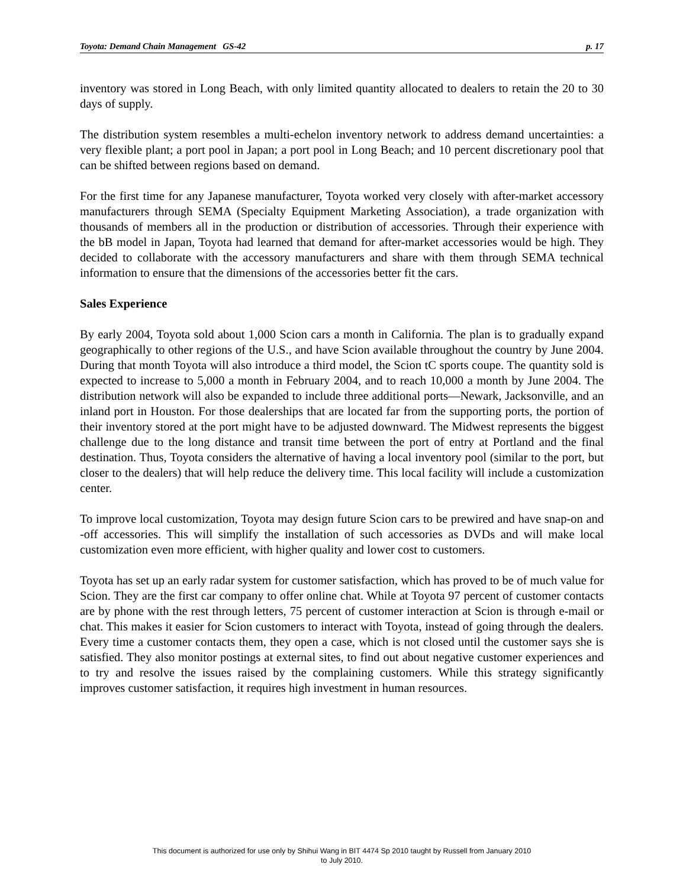Toyota: Demand Chain Management GS-42 p. 17
inventory was stored in Long Beach, with only limited quantity allocated to dealers to retain the 20 to 30 days of supply.
The distribution system resembles a multi-echelon inventory network to address demand uncertainties: a very flexible plant; a port pool in Japan; a port pool in Long Beach; and 10 percent discretionary pool that can be shifted between regions based on demand.
For the first time for any Japanese manufacturer, Toyota worked very closely with after-market accessory manufacturers through SEMA (Specialty Equipment Marketing Association), a trade organization with thousands of members all in the production or distribution of accessories. Through their experience with the bB model in Japan, Toyota had learned that demand for after-market accessories would be high. They decided to collaborate with the accessory manufacturers and share with them through SEMA technical information to ensure that the dimensions of the accessories better fit the cars.
Sales Experience
By early 2004, Toyota sold about 1,000 Scion cars a month in California. The plan is to gradually expand geographically to other regions of the U.S., and have Scion available throughout the country by June 2004. During that month Toyota will also introduce a third model, the Scion tC sports coupe. The quantity sold is expected to increase to 5,000 a month in February 2004, and to reach 10,000 a month by June 2004. The distribution network will also be expanded to include three additional ports—Newark, Jacksonville, and an inland port in Houston. For those dealerships that are located far from the supporting ports, the portion of their inventory stored at the port might have to be adjusted downward. The Midwest represents the biggest challenge due to the long distance and transit time between the port of entry at Portland and the final destination. Thus, Toyota considers the alternative of having a local inventory pool (similar to the port, but closer to the dealers) that will help reduce the delivery time. This local facility will include a customization center.
To improve local customization, Toyota may design future Scion cars to be prewired and have snap-on and -off accessories. This will simplify the installation of such accessories as DVDs and will make local customization even more efficient, with higher quality and lower cost to customers.
Toyota has set up an early radar system for customer satisfaction, which has proved to be of much value for Scion. They are the first car company to offer online chat. While at Toyota 97 percent of customer contacts are by phone with the rest through letters, 75 percent of customer interaction at Scion is through e-mail or chat. This makes it easier for Scion customers to interact with Toyota, instead of going through the dealers. Every time a customer contacts them, they open a case, which is not closed until the customer says she is satisfied. They also monitor postings at external sites, to find out about negative customer experiences and to try and resolve the issues raised by the complaining customers. While this strategy significantly improves customer satisfaction, it requires high investment in human resources.
This document is authorized for use only by Shihui Wang in BIT 4474 Sp 2010 taught by Russell from January 2010
to July 2010.